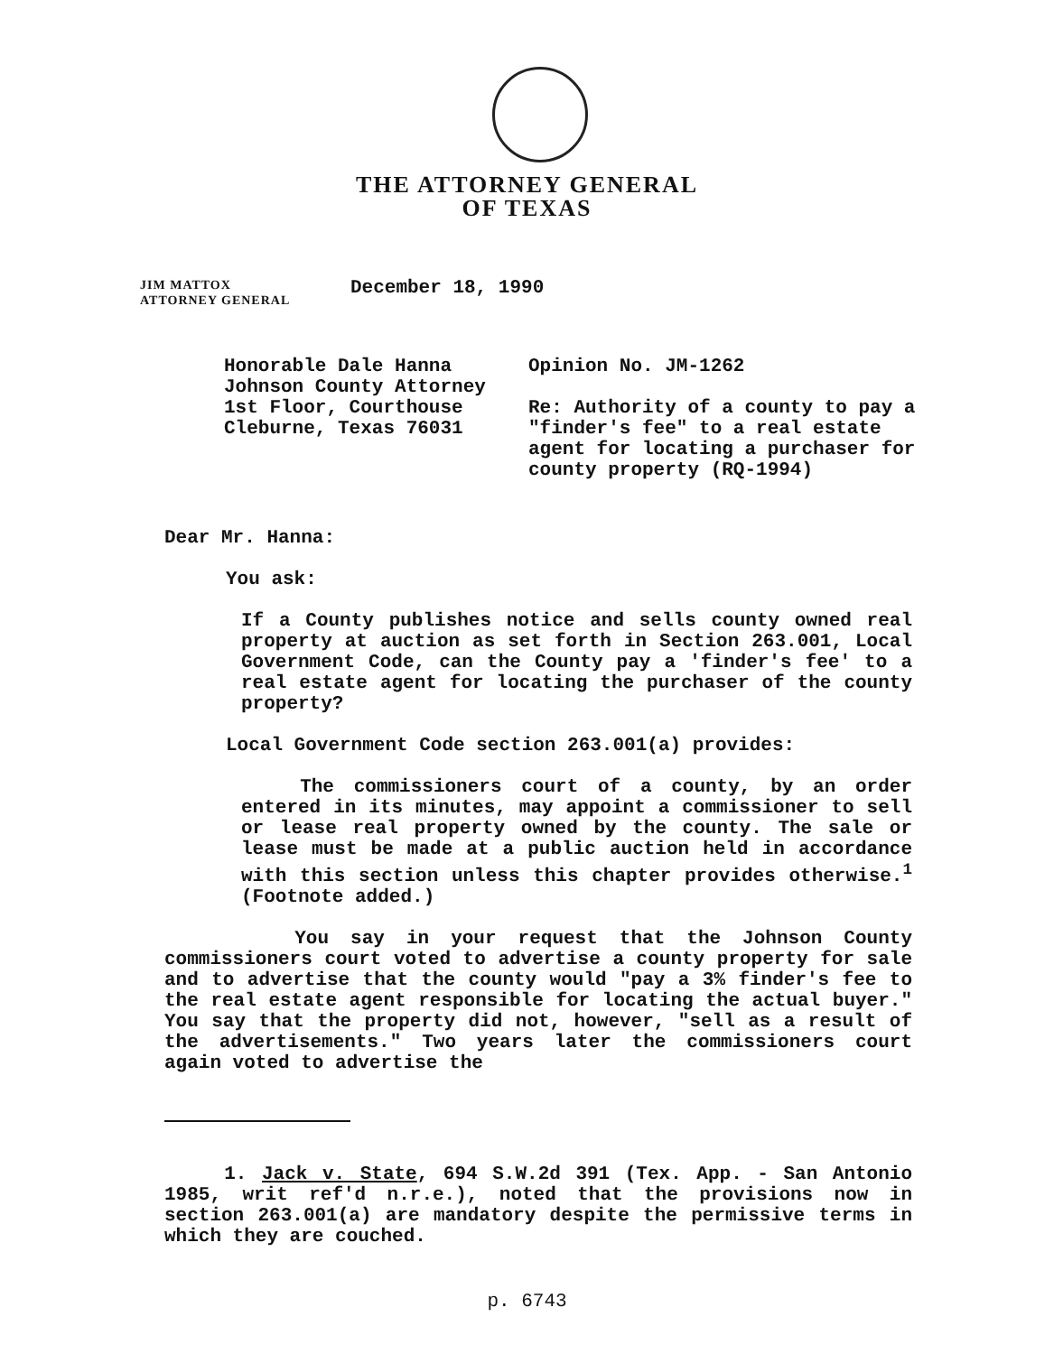THE ATTORNEY GENERAL
OF TEXAS
JIM MATTOX
ATTORNEY GENERAL
December 18, 1990
Honorable Dale Hanna
Johnson County Attorney
1st Floor, Courthouse
Cleburne, Texas 76031
Opinion No. JM-1262
Re: Authority of a county to pay a "finder's fee" to a real estate agent for locating a purchaser for county property (RQ-1994)
Dear Mr. Hanna:
You ask:
If a County publishes notice and sells county owned real property at auction as set forth in Section 263.001, Local Government Code, can the County pay a 'finder's fee' to a real estate agent for locating the purchaser of the county property?
Local Government Code section 263.001(a) provides:
The commissioners court of a county, by an order entered in its minutes, may appoint a commissioner to sell or lease real property owned by the county. The sale or lease must be made at a public auction held in accordance with this section unless this chapter provides otherwise.<sup>1</sup> (Footnote added.)
You say in your request that the Johnson County commissioners court voted to advertise a county property for sale and to advertise that the county would "pay a 3% finder's fee to the real estate agent responsible for locating the actual buyer." You say that the property did not, however, "sell as a result of the advertisements." Two years later the commissioners court again voted to advertise the
1. Jack v. State, 694 S.W.2d 391 (Tex. App. - San Antonio 1985, writ ref'd n.r.e.), noted that the provisions now in section 263.001(a) are mandatory despite the permissive terms in which they are couched.
p. 6743